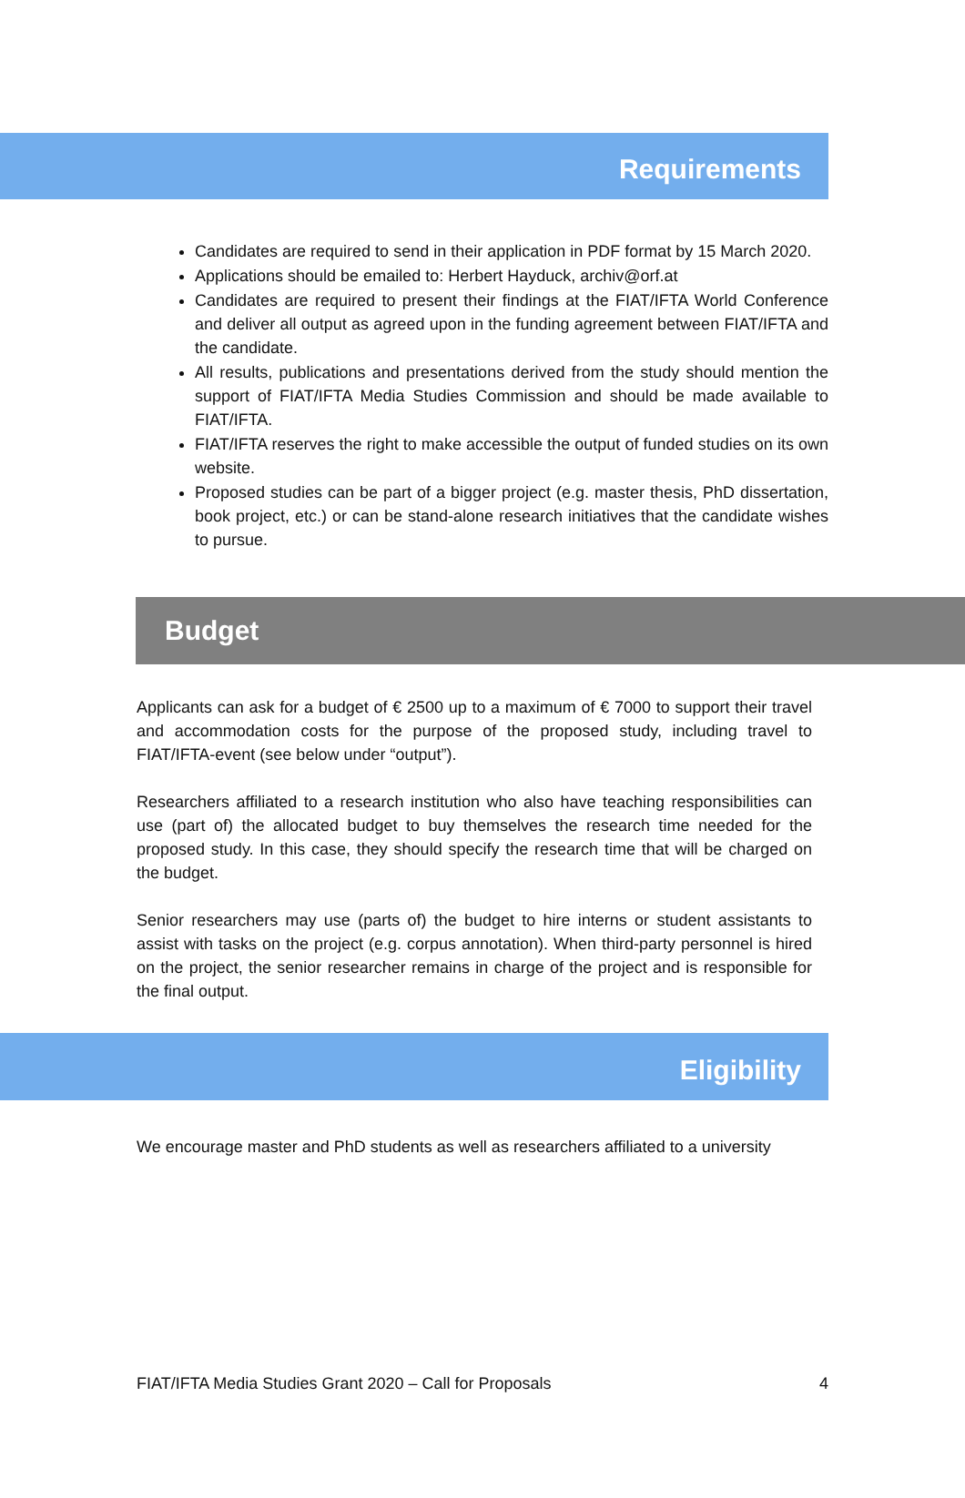Requirements
Candidates are required to send in their application in PDF format by 15 March 2020.
Applications should be emailed to: Herbert Hayduck, archiv@orf.at
Candidates are required to present their findings at the FIAT/IFTA World Conference and deliver all output as agreed upon in the funding agreement between FIAT/IFTA and the candidate.
All results, publications and presentations derived from the study should mention the support of FIAT/IFTA Media Studies Commission and should be made available to FIAT/IFTA.
FIAT/IFTA reserves the right to make accessible the output of funded studies on its own website.
Proposed studies can be part of a bigger project (e.g. master thesis, PhD dissertation, book project, etc.) or can be stand-alone research initiatives that the candidate wishes to pursue.
Budget
Applicants can ask for a budget of € 2500 up to a maximum of € 7000 to support their travel and accommodation costs for the purpose of the proposed study, including travel to FIAT/IFTA-event (see below under “output”).
Researchers affiliated to a research institution who also have teaching responsibilities can use (part of) the allocated budget to buy themselves the research time needed for the proposed study. In this case, they should specify the research time that will be charged on the budget.
Senior researchers may use (parts of) the budget to hire interns or student assistants to assist with tasks on the project (e.g. corpus annotation). When third-party personnel is hired on the project, the senior researcher remains in charge of the project and is responsible for the final output.
Eligibility
We encourage master and PhD students as well as researchers affiliated to a university
FIAT/IFTA Media Studies Grant 2020 – Call for Proposals 4